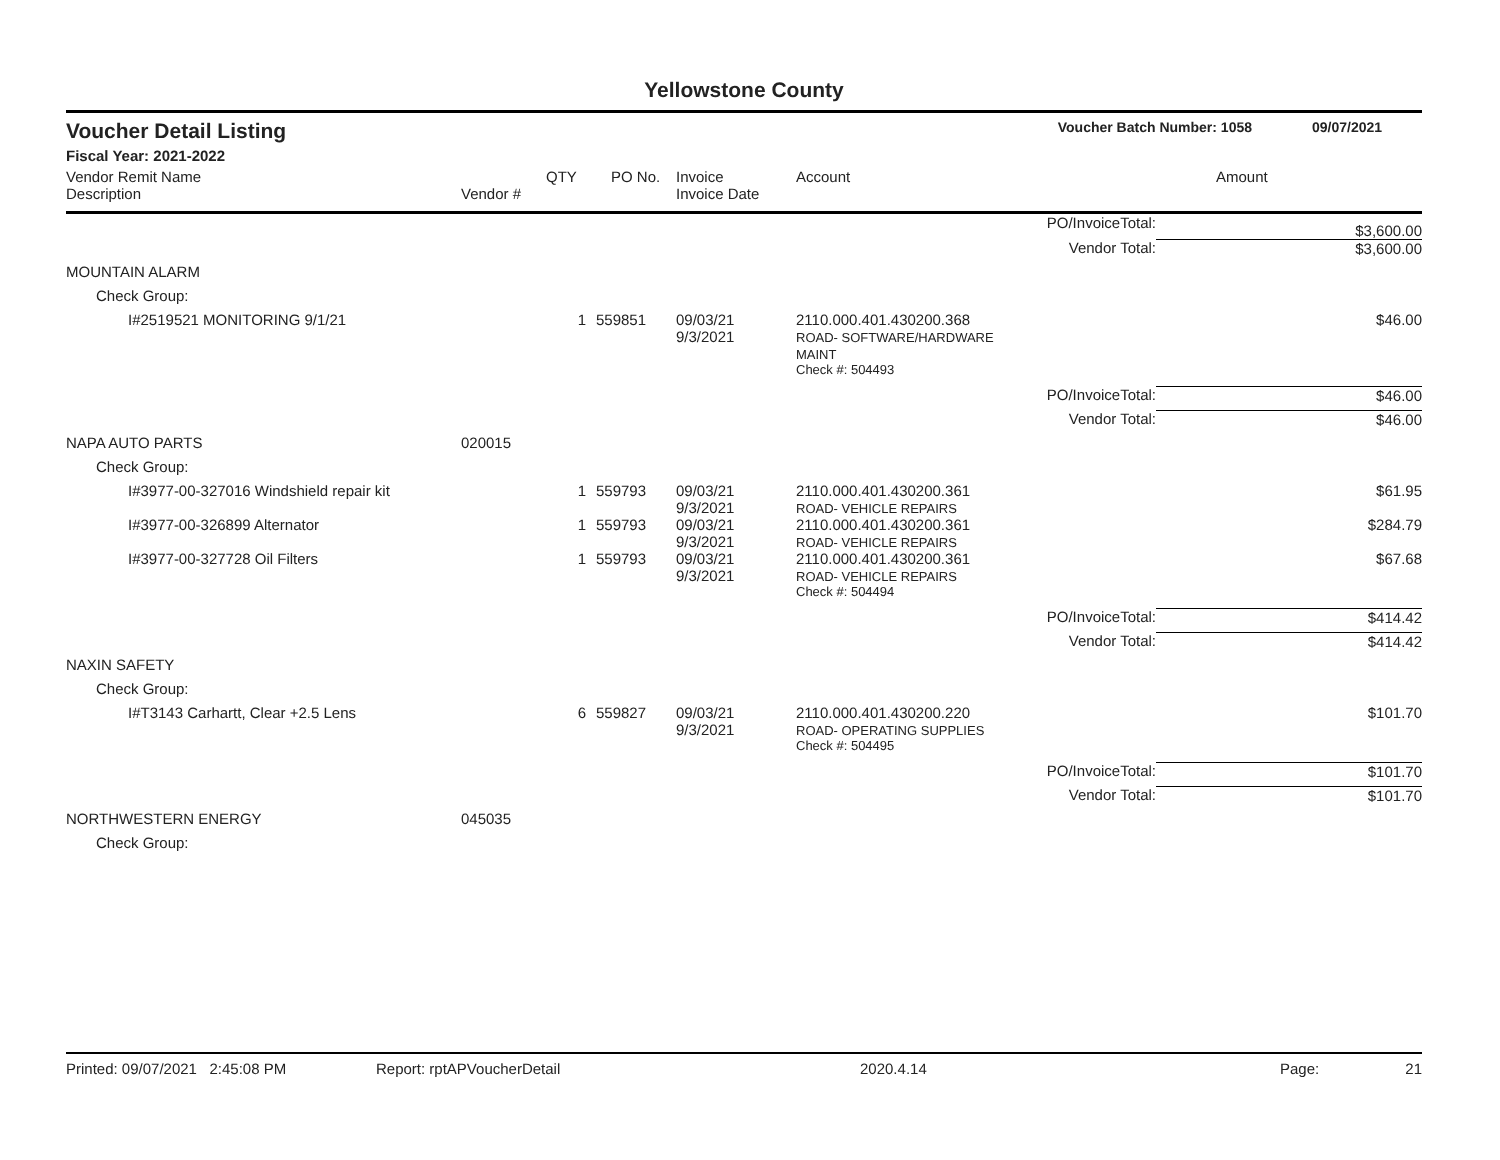Yellowstone County
Voucher Detail Listing Voucher Batch Number: 1058 09/07/2021
Fiscal Year: 2021-2022
| Vendor Remit Name Description | Vendor # | QTY | PO No. | Invoice Invoice Date | Account | | Amount |
| --- | --- | --- | --- | --- | --- | --- | --- |
| | | | | | | PO/InvoiceTotal: | $3,600.00 |
| | | | | | | Vendor Total: | $3,600.00 |
| MOUNTAIN ALARM | | | | | | | |
| Check Group: | | | | | | | |
| I#2519521 MONITORING 9/1/21 | | 1 | 559851 | 09/03/21 9/3/2021 | 2110.000.401.430200.368 ROAD- SOFTWARE/HARDWARE MAINT | | $46.00 |
| | | | | | Check #: 504493 | | |
| | | | | | | PO/InvoiceTotal: | $46.00 |
| | | | | | | Vendor Total: | $46.00 |
| NAPA AUTO PARTS | 020015 | | | | | | |
| Check Group: | | | | | | | |
| I#3977-00-327016 Windshield repair kit | | 1 | 559793 | 09/03/21 9/3/2021 | 2110.000.401.430200.361 ROAD- VEHICLE REPAIRS | | $61.95 |
| I#3977-00-326899 Alternator | | 1 | 559793 | 09/03/21 9/3/2021 | 2110.000.401.430200.361 ROAD- VEHICLE REPAIRS | | $284.79 |
| I#3977-00-327728 Oil Filters | | 1 | 559793 | 09/03/21 9/3/2021 | 2110.000.401.430200.361 ROAD- VEHICLE REPAIRS | | $67.68 |
| | | | | | Check #: 504494 | | |
| | | | | | | PO/InvoiceTotal: | $414.42 |
| | | | | | | Vendor Total: | $414.42 |
| NAXIN SAFETY | | | | | | | |
| Check Group: | | | | | | | |
| I#T3143 Carhartt, Clear +2.5 Lens | | 6 | 559827 | 09/03/21 9/3/2021 | 2110.000.401.430200.220 ROAD- OPERATING SUPPLIES | | $101.70 |
| | | | | | Check #: 504495 | | |
| | | | | | | PO/InvoiceTotal: | $101.70 |
| | | | | | | Vendor Total: | $101.70 |
| NORTHWESTERN ENERGY | 045035 | | | | | | |
| Check Group: | | | | | | | |
Printed: 09/07/2021 2:45:08 PM Report: rptAPVoucherDetail 2020.4.14 Page: 21